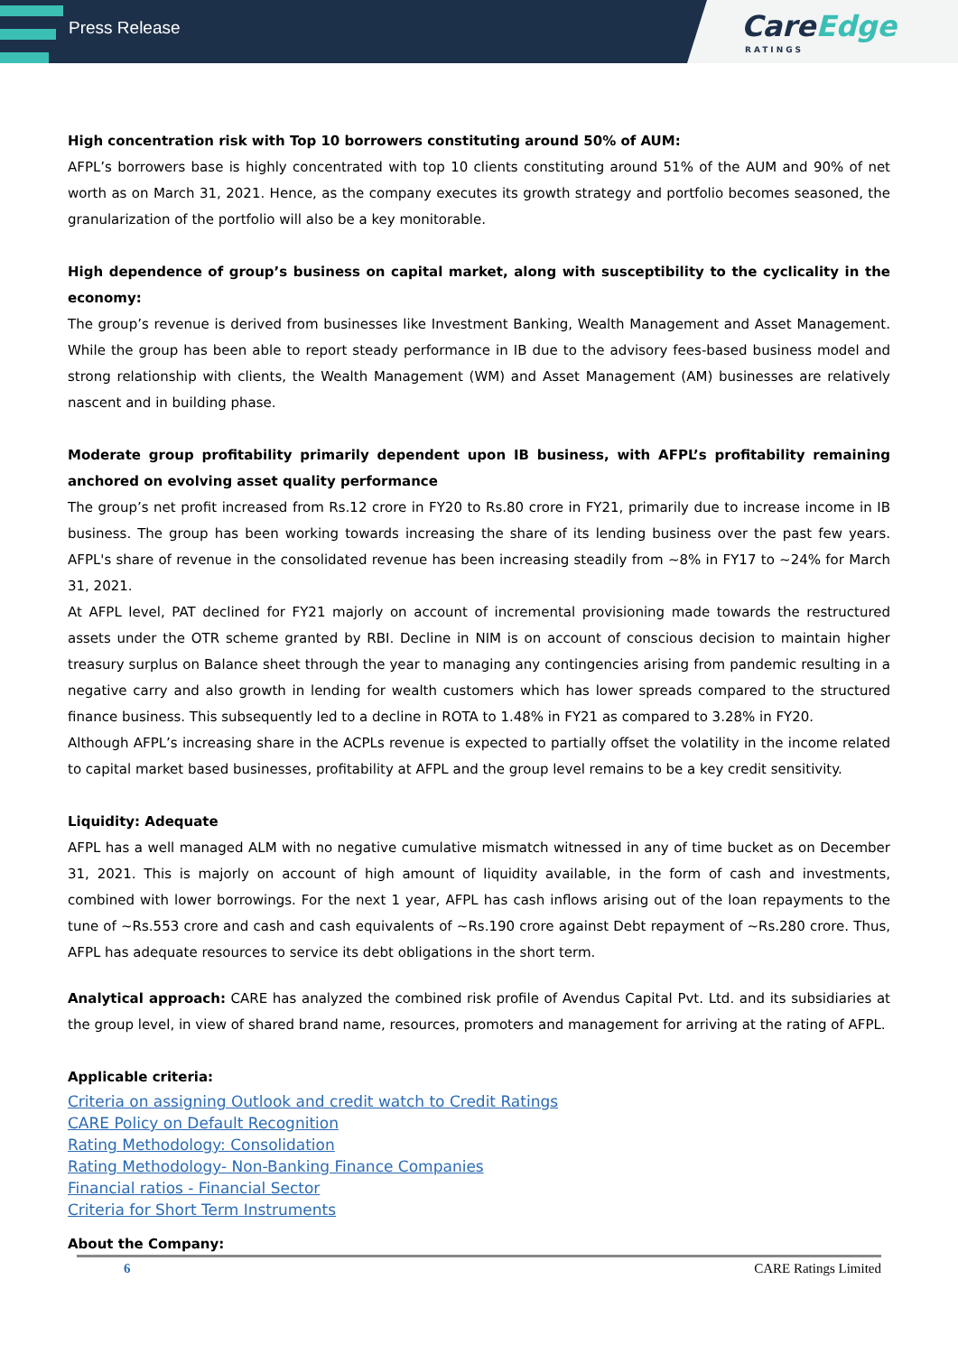Press Release
CareEdge
RATINGS
High concentration risk with Top 10 borrowers constituting around 50% of AUM:
AFPL’s borrowers base is highly concentrated with top 10 clients constituting around 51% of the AUM and 90% of net worth as on March 31, 2021. Hence, as the company executes its growth strategy and portfolio becomes seasoned, the granularization of the portfolio will also be a key monitorable.
High dependence of group’s business on capital market, along with susceptibility to the cyclicality in the economy:
The group’s revenue is derived from businesses like Investment Banking, Wealth Management and Asset Management. While the group has been able to report steady performance in IB due to the advisory fees-based business model and strong relationship with clients, the Wealth Management (WM) and Asset Management (AM) businesses are relatively nascent and in building phase.
Moderate group profitability primarily dependent upon IB business, with AFPL’s profitability remaining anchored on evolving asset quality performance
The group’s net profit increased from Rs.12 crore in FY20 to Rs.80 crore in FY21, primarily due to increase income in IB business. The group has been working towards increasing the share of its lending business over the past few years. AFPL's share of revenue in the consolidated revenue has been increasing steadily from ~8% in FY17 to ~24% for March 31, 2021.
At AFPL level, PAT declined for FY21 majorly on account of incremental provisioning made towards the restructured assets under the OTR scheme granted by RBI. Decline in NIM is on account of conscious decision to maintain higher treasury surplus on Balance sheet through the year to managing any contingencies arising from pandemic resulting in a negative carry and also growth in lending for wealth customers which has lower spreads compared to the structured finance business. This subsequently led to a decline in ROTA to 1.48% in FY21 as compared to 3.28% in FY20.
Although AFPL’s increasing share in the ACPLs revenue is expected to partially offset the volatility in the income related to capital market based businesses, profitability at AFPL and the group level remains to be a key credit sensitivity.
Liquidity: Adequate
AFPL has a well managed ALM with no negative cumulative mismatch witnessed in any of time bucket as on December 31, 2021. This is majorly on account of high amount of liquidity available, in the form of cash and investments, combined with lower borrowings. For the next 1 year, AFPL has cash inflows arising out of the loan repayments to the tune of ~Rs.553 crore and cash and cash equivalents of ~Rs.190 crore against Debt repayment of ~Rs.280 crore. Thus, AFPL has adequate resources to service its debt obligations in the short term.
Analytical approach: CARE has analyzed the combined risk profile of Avendus Capital Pvt. Ltd. and its subsidiaries at the group level, in view of shared brand name, resources, promoters and management for arriving at the rating of AFPL.
Applicable criteria:
Criteria on assigning Outlook and credit watch to Credit Ratings
CARE Policy on Default Recognition
Rating Methodology: Consolidation
Rating Methodology- Non-Banking Finance Companies
Financial ratios - Financial Sector
Criteria for Short Term Instruments
About the Company:
6 CARE Ratings Limited